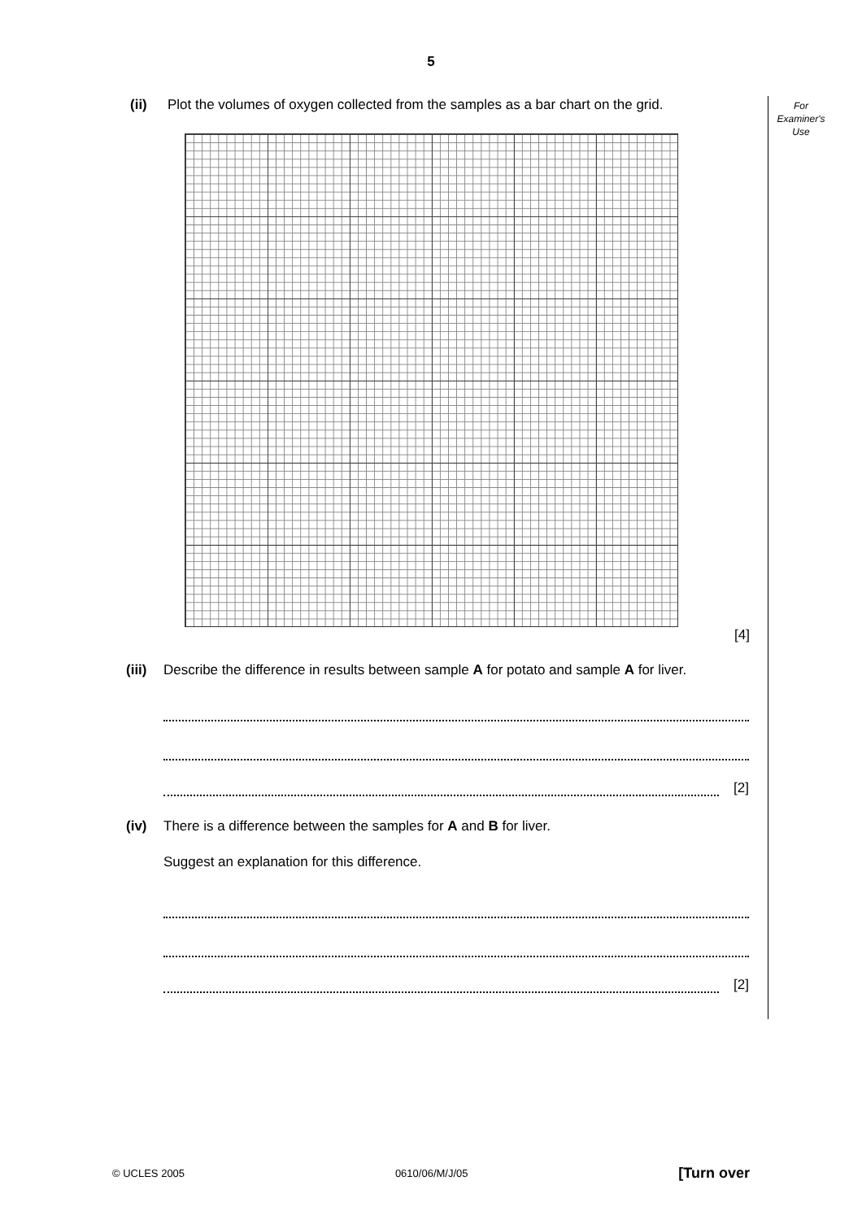5
For
Examiner's
Use
(ii) Plot the volumes of oxygen collected from the samples as a bar chart on the grid.
[4]
(iii)
Describe the difference in results between sample A for potato and sample A for liver.
[2]
(iv) There is a difference between the samples for A and B for liver.
Suggest an explanation for this difference.
[2]
© UCLES 2005 0610/06/M/J/05 [Turn over